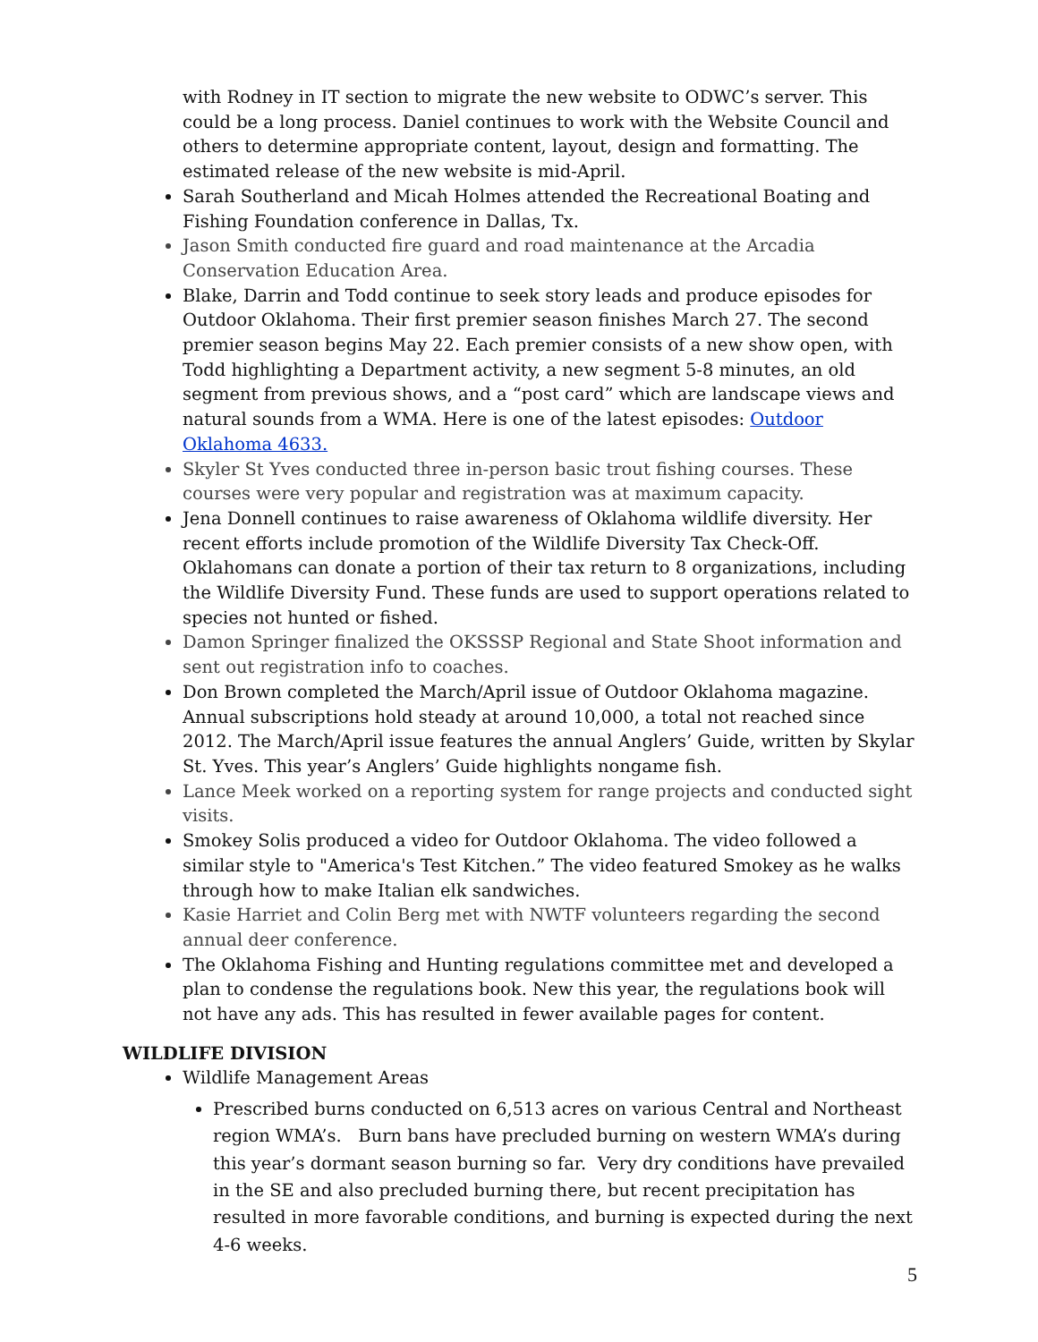with Rodney in IT section to migrate the new website to ODWC’s server. This could be a long process. Daniel continues to work with the Website Council and others to determine appropriate content, layout, design and formatting. The estimated release of the new website is mid-April.
Sarah Southerland and Micah Holmes attended the Recreational Boating and Fishing Foundation conference in Dallas, Tx.
Jason Smith conducted fire guard and road maintenance at the Arcadia Conservation Education Area.
Blake, Darrin and Todd continue to seek story leads and produce episodes for Outdoor Oklahoma. Their first premier season finishes March 27. The second premier season begins May 22. Each premier consists of a new show open, with Todd highlighting a Department activity, a new segment 5-8 minutes, an old segment from previous shows, and a “post card” which are landscape views and natural sounds from a WMA. Here is one of the latest episodes: Outdoor Oklahoma 4633.
Skyler St Yves conducted three in-person basic trout fishing courses. These courses were very popular and registration was at maximum capacity.
Jena Donnell continues to raise awareness of Oklahoma wildlife diversity. Her recent efforts include promotion of the Wildlife Diversity Tax Check-Off. Oklahomans can donate a portion of their tax return to 8 organizations, including the Wildlife Diversity Fund. These funds are used to support operations related to species not hunted or fished.
Damon Springer finalized the OKSSSP Regional and State Shoot information and sent out registration info to coaches.
Don Brown completed the March/April issue of Outdoor Oklahoma magazine. Annual subscriptions hold steady at around 10,000, a total not reached since 2012. The March/April issue features the annual Anglers’ Guide, written by Skylar St. Yves. This year’s Anglers’ Guide highlights nongame fish.
Lance Meek worked on a reporting system for range projects and conducted sight visits.
Smokey Solis produced a video for Outdoor Oklahoma. The video followed a similar style to "America's Test Kitchen.” The video featured Smokey as he walks through how to make Italian elk sandwiches.
Kasie Harriet and Colin Berg met with NWTF volunteers regarding the second annual deer conference.
The Oklahoma Fishing and Hunting regulations committee met and developed a plan to condense the regulations book. New this year, the regulations book will not have any ads. This has resulted in fewer available pages for content.
WILDLIFE DIVISION
Wildlife Management Areas
Prescribed burns conducted on 6,513 acres on various Central and Northeast region WMA’s. Burn bans have precluded burning on western WMA’s during this year’s dormant season burning so far. Very dry conditions have prevailed in the SE and also precluded burning there, but recent precipitation has resulted in more favorable conditions, and burning is expected during the next 4-6 weeks.
5